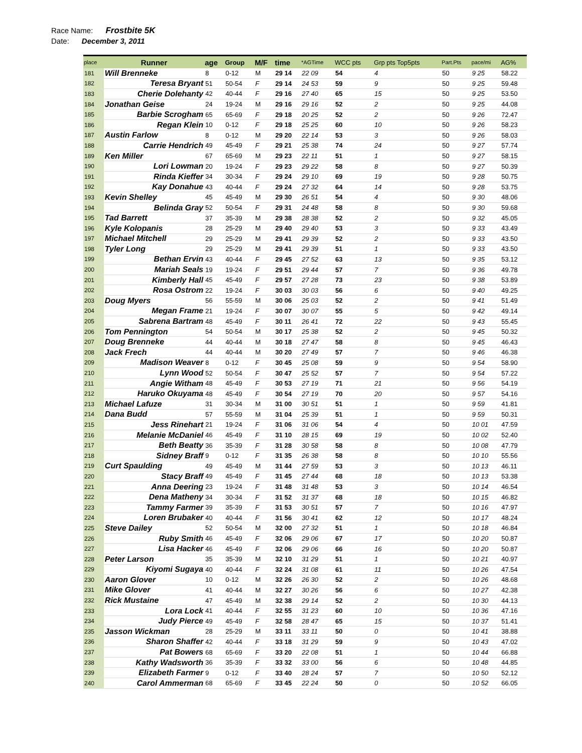Race Name: Frostbite 5K
Date: December 3, 2011
| place | Runner | age | Group | M/F | time | *AGTime | WCC pts | Grp pts Top5pts | Part.Pts | pace/mi | AG% |
| --- | --- | --- | --- | --- | --- | --- | --- | --- | --- | --- | --- |
| 181 | Will Brenneke | 8 | 0-12 | M | 29 14 | 22 09 | 54 | 4 | 50 | 9 25 | 58.22 |
| 182 | Teresa Bryant | 51 | 50-54 | F | 29 14 | 24 53 | 59 | 9 | 50 | 9 25 | 59.48 |
| 183 | Cherie Dolehanty | 42 | 40-44 | F | 29 16 | 27 40 | 65 | 15 | 50 | 9 25 | 53.50 |
| 184 | Jonathan Geise | 24 | 19-24 | M | 29 16 | 29 16 | 52 | 2 | 50 | 9 25 | 44.08 |
| 185 | Barbie Scrogham | 65 | 65-69 | F | 29 18 | 20 25 | 52 | 2 | 50 | 9 26 | 72.47 |
| 186 | Regan Klein | 10 | 0-12 | F | 29 18 | 25 25 | 60 | 10 | 50 | 9 26 | 58.23 |
| 187 | Austin Farlow | 8 | 0-12 | M | 29 20 | 22 14 | 53 | 3 | 50 | 9 26 | 58.03 |
| 188 | Carrie Hendrich | 49 | 45-49 | F | 29 21 | 25 38 | 74 | 24 | 50 | 9 27 | 57.74 |
| 189 | Ken Miller | 67 | 65-69 | M | 29 23 | 22 11 | 51 | 1 | 50 | 9 27 | 58.15 |
| 190 | Lori Lowman | 20 | 19-24 | F | 29 23 | 29 22 | 58 | 8 | 50 | 9 27 | 50.39 |
| 191 | Rinda Kieffer | 34 | 30-34 | F | 29 24 | 29 10 | 69 | 19 | 50 | 9 28 | 50.75 |
| 192 | Kay Donahue | 43 | 40-44 | F | 29 24 | 27 32 | 64 | 14 | 50 | 9 28 | 53.75 |
| 193 | Kevin Shelley | 45 | 45-49 | M | 29 30 | 26 51 | 54 | 4 | 50 | 9 30 | 48.06 |
| 194 | Belinda Gray | 52 | 50-54 | F | 29 31 | 24 48 | 58 | 8 | 50 | 9 30 | 59.68 |
| 195 | Tad Barrett | 37 | 35-39 | M | 29 38 | 28 38 | 52 | 2 | 50 | 9 32 | 45.05 |
| 196 | Kyle Kolopanis | 28 | 25-29 | M | 29 40 | 29 40 | 53 | 3 | 50 | 9 33 | 43.49 |
| 197 | Michael Mitchell | 29 | 25-29 | M | 29 41 | 29 39 | 52 | 2 | 50 | 9 33 | 43.50 |
| 198 | Tyler Long | 29 | 25-29 | M | 29 41 | 29 39 | 51 | 1 | 50 | 9 33 | 43.50 |
| 199 | Bethan Ervin | 43 | 40-44 | F | 29 45 | 27 52 | 63 | 13 | 50 | 9 35 | 53.12 |
| 200 | Mariah Seals | 19 | 19-24 | F | 29 51 | 29 44 | 57 | 7 | 50 | 9 36 | 49.78 |
| 201 | Kimberly Hall | 45 | 45-49 | F | 29 57 | 27 28 | 73 | 23 | 50 | 9 38 | 53.89 |
| 202 | Rosa Ostrom | 22 | 19-24 | F | 30 03 | 30 03 | 56 | 6 | 50 | 9 40 | 49.25 |
| 203 | Doug Myers | 56 | 55-59 | M | 30 06 | 25 03 | 52 | 2 | 50 | 9 41 | 51.49 |
| 204 | Megan Frame | 21 | 19-24 | F | 30 07 | 30 07 | 55 | 5 | 50 | 9 42 | 49.14 |
| 205 | Sabrena Bartram | 48 | 45-49 | F | 30 11 | 26 41 | 72 | 22 | 50 | 9 43 | 55.45 |
| 206 | Tom Pennington | 54 | 50-54 | M | 30 17 | 25 38 | 52 | 2 | 50 | 9 45 | 50.32 |
| 207 | Doug Brenneke | 44 | 40-44 | M | 30 18 | 27 47 | 58 | 8 | 50 | 9 45 | 46.43 |
| 208 | Jack Frech | 44 | 40-44 | M | 30 20 | 27 49 | 57 | 7 | 50 | 9 46 | 46.38 |
| 209 | Madison Weaver | 8 | 0-12 | F | 30 45 | 25 08 | 59 | 9 | 50 | 9 54 | 58.90 |
| 210 | Lynn Wood | 52 | 50-54 | F | 30 47 | 25 52 | 57 | 7 | 50 | 9 54 | 57.22 |
| 211 | Angie Witham | 48 | 45-49 | F | 30 53 | 27 19 | 71 | 21 | 50 | 9 56 | 54.19 |
| 212 | Haruko Okuyama | 48 | 45-49 | F | 30 54 | 27 19 | 70 | 20 | 50 | 9 57 | 54.16 |
| 213 | Michael Lafuze | 31 | 30-34 | M | 31 00 | 30 51 | 51 | 1 | 50 | 9 59 | 41.81 |
| 214 | Dana Budd | 57 | 55-59 | M | 31 04 | 25 39 | 51 | 1 | 50 | 9 59 | 50.31 |
| 215 | Jess Rinehart | 21 | 19-24 | F | 31 06 | 31 06 | 54 | 4 | 50 | 10 01 | 47.59 |
| 216 | Melanie McDaniel | 46 | 45-49 | F | 31 10 | 28 15 | 69 | 19 | 50 | 10 02 | 52.40 |
| 217 | Beth Beatty | 36 | 35-39 | F | 31 28 | 30 58 | 58 | 8 | 50 | 10 08 | 47.79 |
| 218 | Sidney Braff | 9 | 0-12 | F | 31 35 | 26 38 | 58 | 8 | 50 | 10 10 | 55.56 |
| 219 | Curt Spaulding | 49 | 45-49 | M | 31 44 | 27 59 | 53 | 3 | 50 | 10 13 | 46.11 |
| 220 | Stacy Braff | 49 | 45-49 | F | 31 45 | 27 44 | 68 | 18 | 50 | 10 13 | 53.38 |
| 221 | Anna Deering | 23 | 19-24 | F | 31 48 | 31 48 | 53 | 3 | 50 | 10 14 | 46.54 |
| 222 | Dena Matheny | 34 | 30-34 | F | 31 52 | 31 37 | 68 | 18 | 50 | 10 15 | 46.82 |
| 223 | Tammy Farmer | 39 | 35-39 | F | 31 53 | 30 51 | 57 | 7 | 50 | 10 16 | 47.97 |
| 224 | Loren Brubaker | 40 | 40-44 | F | 31 56 | 30 41 | 62 | 12 | 50 | 10 17 | 48.24 |
| 225 | Steve Dailey | 52 | 50-54 | M | 32 00 | 27 32 | 51 | 1 | 50 | 10 18 | 46.84 |
| 226 | Ruby Smith | 46 | 45-49 | F | 32 06 | 29 06 | 67 | 17 | 50 | 10 20 | 50.87 |
| 227 | Lisa Hacker | 46 | 45-49 | F | 32 06 | 29 06 | 66 | 16 | 50 | 10 20 | 50.87 |
| 228 | Peter Larson | 35 | 35-39 | M | 32 10 | 31 29 | 51 | 1 | 50 | 10 21 | 40.97 |
| 229 | Kiyomi Sugaya | 40 | 40-44 | F | 32 24 | 31 08 | 61 | 11 | 50 | 10 26 | 47.54 |
| 230 | Aaron Glover | 10 | 0-12 | M | 32 26 | 26 30 | 52 | 2 | 50 | 10 26 | 48.68 |
| 231 | Mike Glover | 41 | 40-44 | M | 32 27 | 30 26 | 56 | 6 | 50 | 10 27 | 42.38 |
| 232 | Rick Mustaine | 47 | 45-49 | M | 32 38 | 29 14 | 52 | 2 | 50 | 10 30 | 44.13 |
| 233 | Lora Lock | 41 | 40-44 | F | 32 55 | 31 23 | 60 | 10 | 50 | 10 36 | 47.16 |
| 234 | Judy Pierce | 49 | 45-49 | F | 32 58 | 28 47 | 65 | 15 | 50 | 10 37 | 51.41 |
| 235 | Jasson Wickman | 28 | 25-29 | M | 33 11 | 33 11 | 50 | 0 | 50 | 10 41 | 38.88 |
| 236 | Sharon Shaffer | 42 | 40-44 | F | 33 18 | 31 29 | 59 | 9 | 50 | 10 43 | 47.02 |
| 237 | Pat Bowers | 68 | 65-69 | F | 33 20 | 22 08 | 51 | 1 | 50 | 10 44 | 66.88 |
| 238 | Kathy Wadsworth | 36 | 35-39 | F | 33 32 | 33 00 | 56 | 6 | 50 | 10 48 | 44.85 |
| 239 | Elizabeth Farmer | 9 | 0-12 | F | 33 40 | 28 24 | 57 | 7 | 50 | 10 50 | 52.12 |
| 240 | Carol Ammerman | 68 | 65-69 | F | 33 45 | 22 24 | 50 | 0 | 50 | 10 52 | 66.05 |